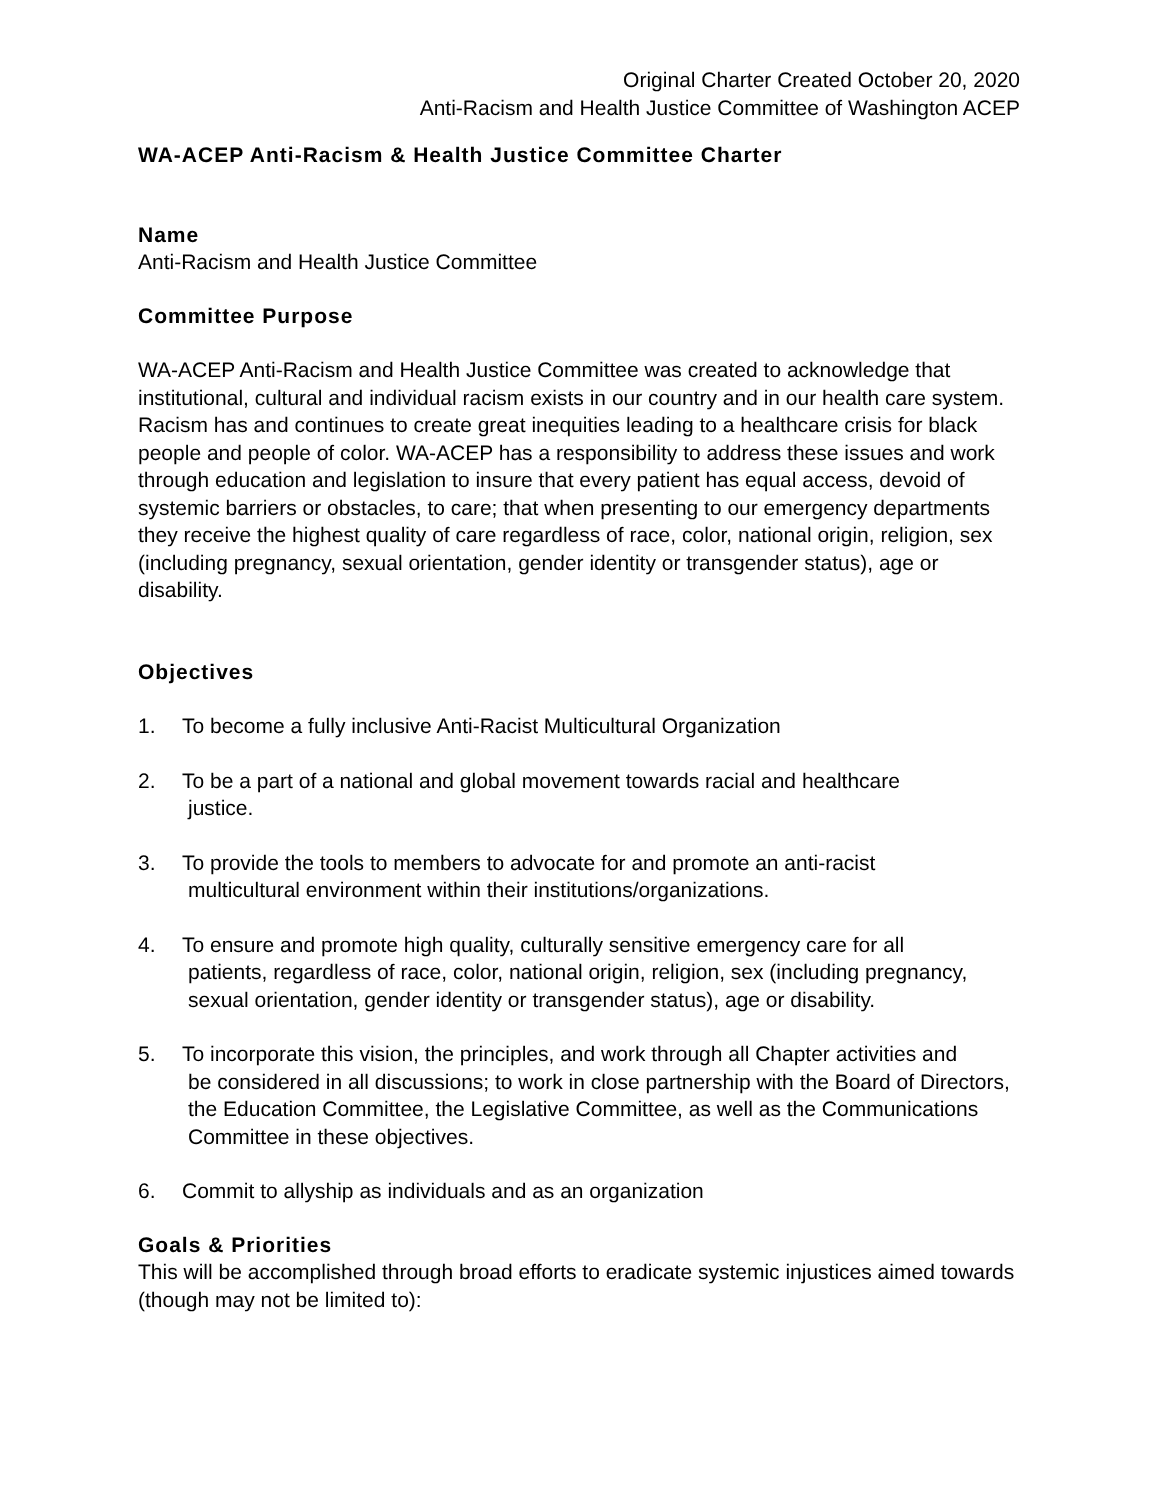Original Charter Created October 20, 2020
Anti-Racism and Health Justice Committee of Washington ACEP
WA-ACEP Anti-Racism & Health Justice Committee Charter
Name
Anti-Racism and Health Justice Committee
Committee Purpose
WA-ACEP Anti-Racism and Health Justice Committee was created to acknowledge that institutional, cultural and individual racism exists in our country and in our health care system. Racism has and continues to create great inequities leading to a healthcare crisis for black people and people of color. WA-ACEP has a responsibility to address these issues and work through education and legislation to insure that every patient has equal access, devoid of systemic barriers or obstacles, to care; that when presenting to our emergency departments they receive the highest quality of care regardless of race, color, national origin, religion, sex (including pregnancy, sexual orientation, gender identity or transgender status), age or disability.
Objectives
1. To become a fully inclusive Anti-Racist Multicultural Organization
2. To be a part of a national and global movement towards racial and healthcare
justice.
3. To provide the tools to members to advocate for and promote an anti-racist
multicultural environment within their institutions/organizations.
4. To ensure and promote high quality, culturally sensitive emergency care for all
patients, regardless of race, color, national origin, religion, sex (including pregnancy, sexual orientation, gender identity or transgender status), age or disability.
5. To incorporate this vision, the principles, and work through all Chapter activities and
be considered in all discussions; to work in close partnership with the Board of Directors, the Education Committee, the Legislative Committee, as well as the Communications Committee in these objectives.
6. Commit to allyship as individuals and as an organization
Goals & Priorities
This will be accomplished through broad efforts to eradicate systemic injustices aimed towards (though may not be limited to):